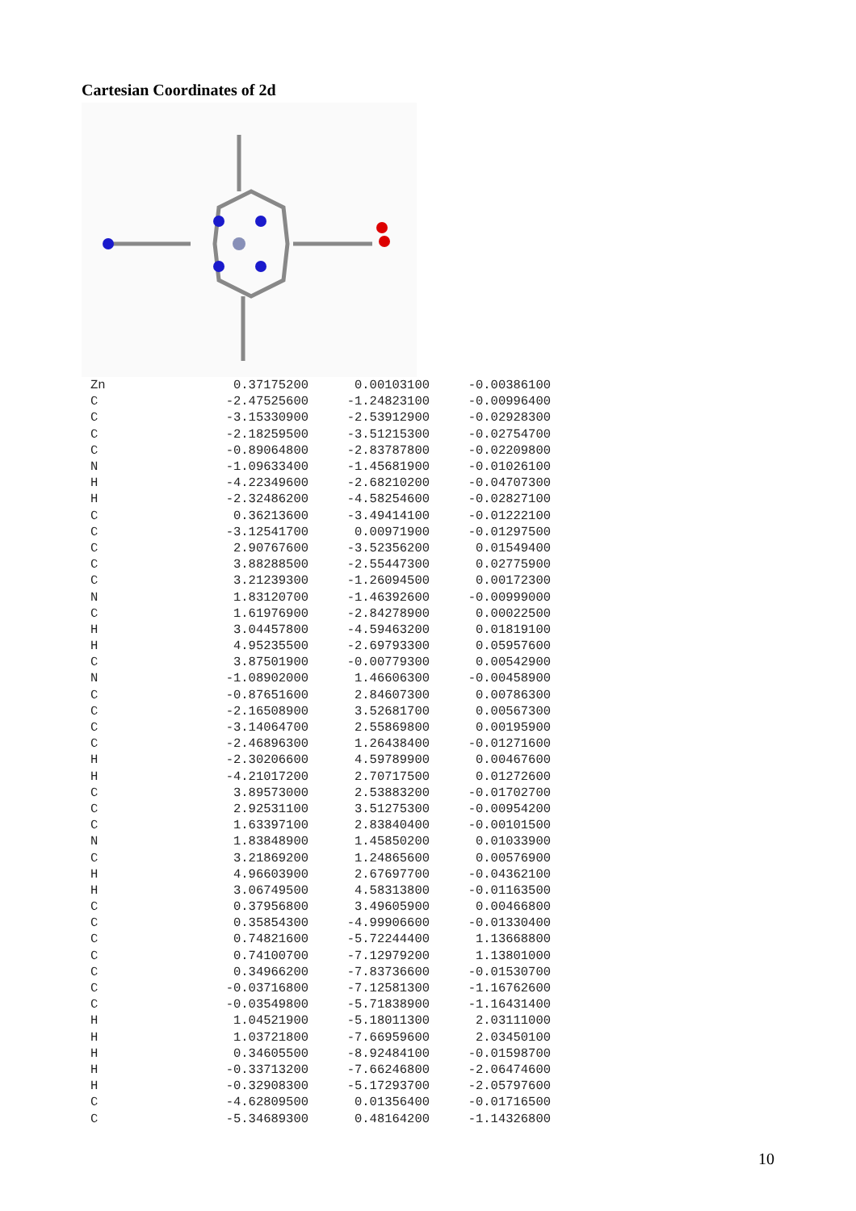Cartesian Coordinates of 2d
| Zn | 0.37175200 | 0.00103100 | -0.00386100 |
| C | -2.47525600 | -1.24823100 | -0.00996400 |
| C | -3.15330900 | -2.53912900 | -0.02928300 |
| C | -2.18259500 | -3.51215300 | -0.02754700 |
| C | -0.89064800 | -2.83787800 | -0.02209800 |
| N | -1.09633400 | -1.45681900 | -0.01026100 |
| H | -4.22349600 | -2.68210200 | -0.04707300 |
| H | -2.32486200 | -4.58254600 | -0.02827100 |
| C | 0.36213600 | -3.49414100 | -0.01222100 |
| C | -3.12541700 | 0.00971900 | -0.01297500 |
| C | 2.90767600 | -3.52356200 | 0.01549400 |
| C | 3.88288500 | -2.55447300 | 0.02775900 |
| C | 3.21239300 | -1.26094500 | 0.00172300 |
| N | 1.83120700 | -1.46392600 | -0.00999000 |
| C | 1.61976900 | -2.84278900 | 0.00022500 |
| H | 3.04457800 | -4.59463200 | 0.01819100 |
| H | 4.95235500 | -2.69793300 | 0.05957600 |
| C | 3.87501900 | -0.00779300 | 0.00542900 |
| N | -1.08902000 | 1.46606300 | -0.00458900 |
| C | -0.87651600 | 2.84607300 | 0.00786300 |
| C | -2.16508900 | 3.52681700 | 0.00567300 |
| C | -3.14064700 | 2.55869800 | 0.00195900 |
| C | -2.46896300 | 1.26438400 | -0.01271600 |
| H | -2.30206600 | 4.59789900 | 0.00467600 |
| H | -4.21017200 | 2.70717500 | 0.01272600 |
| C | 3.89573000 | 2.53883200 | -0.01702700 |
| C | 2.92531100 | 3.51275300 | -0.00954200 |
| C | 1.63397100 | 2.83840400 | -0.00101500 |
| N | 1.83848900 | 1.45850200 | 0.01033900 |
| C | 3.21869200 | 1.24865600 | 0.00576900 |
| H | 4.96603900 | 2.67697700 | -0.04362100 |
| H | 3.06749500 | 4.58313800 | -0.01163500 |
| C | 0.37956800 | 3.49605900 | 0.00466800 |
| C | 0.35854300 | -4.99906600 | -0.01330400 |
| C | 0.74821600 | -5.72244400 | 1.13668800 |
| C | 0.74100700 | -7.12979200 | 1.13801000 |
| C | 0.34966200 | -7.83736600 | -0.01530700 |
| C | -0.03716800 | -7.12581300 | -1.16762600 |
| C | -0.03549800 | -5.71838900 | -1.16431400 |
| H | 1.04521900 | -5.18011300 | 2.03111000 |
| H | 1.03721800 | -7.66959600 | 2.03450100 |
| H | 0.34605500 | -8.92484100 | -0.01598700 |
| H | -0.33713200 | -7.66246800 | -2.06474600 |
| H | -0.32908300 | -5.17293700 | -2.05797600 |
| C | -4.62809500 | 0.01356400 | -0.01716500 |
| C | -5.34689300 | 0.48164200 | -1.14326800 |
10